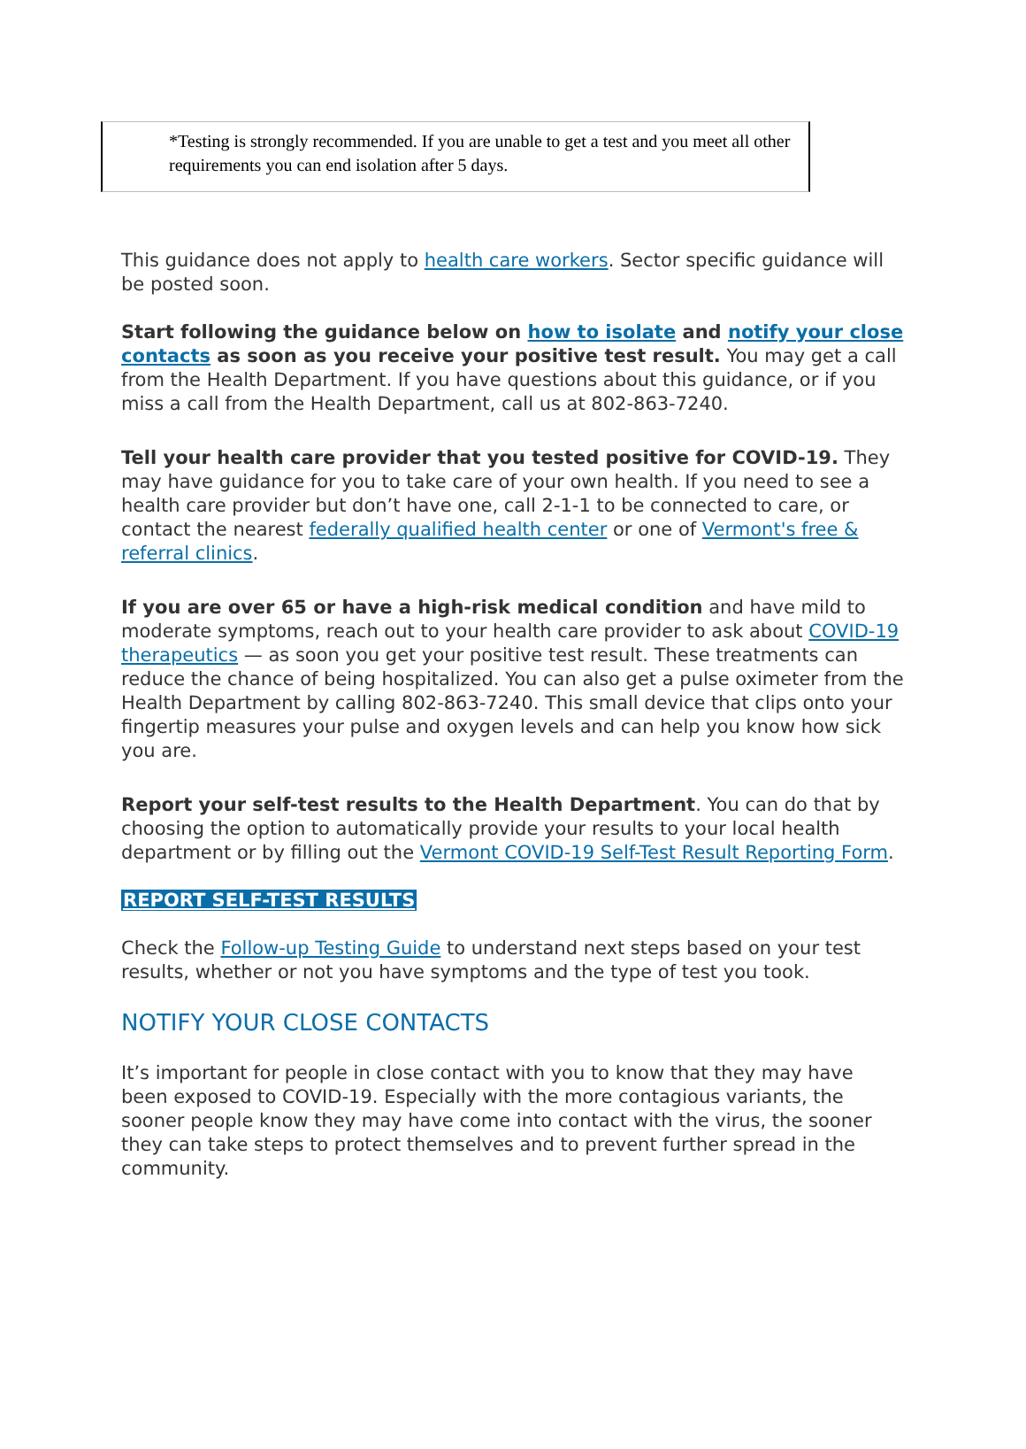*Testing is strongly recommended. If you are unable to get a test and you meet all other requirements you can end isolation after 5 days.
This guidance does not apply to health care workers. Sector specific guidance will be posted soon.
Start following the guidance below on how to isolate and notify your close contacts as soon as you receive your positive test result. You may get a call from the Health Department. If you have questions about this guidance, or if you miss a call from the Health Department, call us at 802-863-7240.
Tell your health care provider that you tested positive for COVID-19. They may have guidance for you to take care of your own health. If you need to see a health care provider but don’t have one, call 2-1-1 to be connected to care, or contact the nearest federally qualified health center or one of Vermont's free & referral clinics.
If you are over 65 or have a high-risk medical condition and have mild to moderate symptoms, reach out to your health care provider to ask about COVID-19 therapeutics — as soon you get your positive test result. These treatments can reduce the chance of being hospitalized. You can also get a pulse oximeter from the Health Department by calling 802-863-7240. This small device that clips onto your fingertip measures your pulse and oxygen levels and can help you know how sick you are.
Report your self-test results to the Health Department. You can do that by choosing the option to automatically provide your results to your local health department or by filling out the Vermont COVID-19 Self-Test Result Reporting Form.
REPORT SELF-TEST RESULTS
Check the Follow-up Testing Guide to understand next steps based on your test results, whether or not you have symptoms and the type of test you took.
NOTIFY YOUR CLOSE CONTACTS
It’s important for people in close contact with you to know that they may have been exposed to COVID-19. Especially with the more contagious variants, the sooner people know they may have come into contact with the virus, the sooner they can take steps to protect themselves and to prevent further spread in the community.